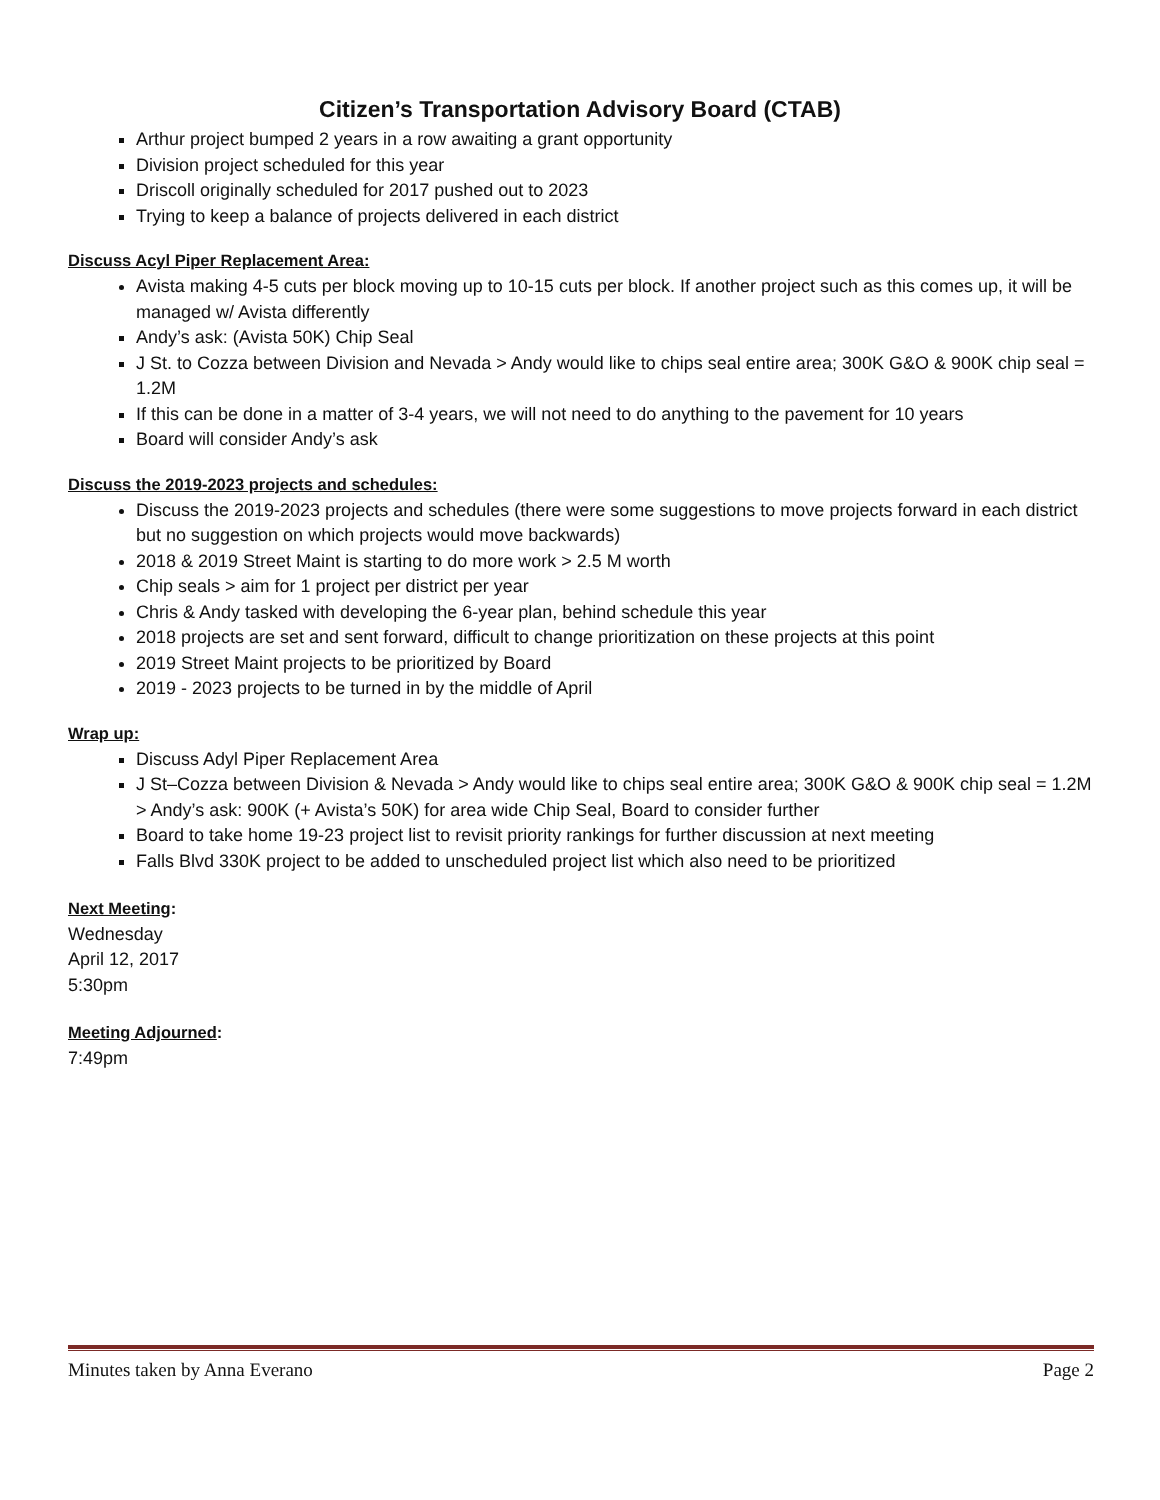Citizen’s Transportation Advisory Board (CTAB)
Arthur project bumped 2 years in a row awaiting a grant opportunity
Division project scheduled for this year
Driscoll originally scheduled for 2017 pushed out to 2023
Trying to keep a balance of projects delivered in each district
Discuss Acyl Piper Replacement Area:
Avista making 4-5 cuts per block moving up to 10-15 cuts per block. If another project such as this comes up, it will be managed w/ Avista differently
Andy’s ask: (Avista 50K) Chip Seal
J St. to Cozza between Division and Nevada > Andy would like to chips seal entire area; 300K G&O & 900K chip seal = 1.2M
If this can be done in a matter of 3-4 years, we will not need to do anything to the pavement for 10 years
Board will consider Andy’s ask
Discuss the 2019-2023 projects and schedules:
Discuss the 2019-2023 projects and schedules (there were some suggestions to move projects forward in each district but no suggestion on which projects would move backwards)
2018 & 2019 Street Maint is starting to do more work > 2.5 M worth
Chip seals > aim for 1 project per district per year
Chris & Andy tasked with developing the 6-year plan, behind schedule this year
2018 projects are set and sent forward, difficult to change prioritization on these projects at this point
2019 Street Maint projects to be prioritized by Board
2019 - 2023 projects to be turned in by the middle of April
Wrap up:
Discuss Adyl Piper Replacement Area
J St–Cozza between Division & Nevada > Andy would like to chips seal entire area; 300K G&O & 900K chip seal = 1.2M > Andy’s ask: 900K (+ Avista’s 50K) for area wide Chip Seal, Board to consider further
Board to take home 19-23 project list to revisit priority rankings for further discussion at next meeting
Falls Blvd 330K project to be added to unscheduled project list which also need to be prioritized
Next Meeting:
Wednesday
April 12, 2017
5:30pm
Meeting Adjourned:
7:49pm
Minutes taken by Anna Everano Page 2